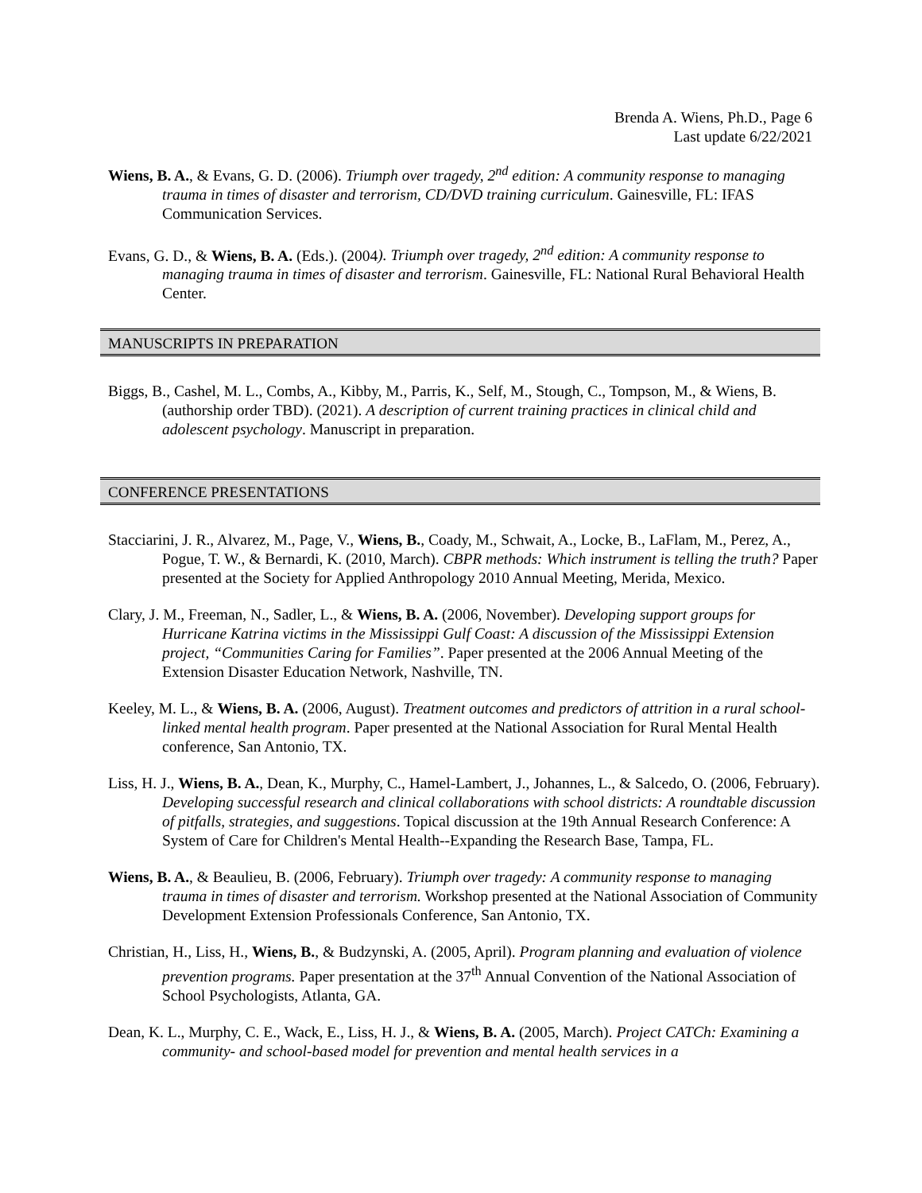Brenda A. Wiens, Ph.D., Page 6
Last update 6/22/2021
Wiens, B. A., & Evans, G. D. (2006). Triumph over tragedy, 2<sup>nd</sup> edition: A community response to managing trauma in times of disaster and terrorism, CD/DVD training curriculum. Gainesville, FL: IFAS Communication Services.
Evans, G. D., & Wiens, B. A. (Eds.). (2004). Triumph over tragedy, 2<sup>nd</sup> edition: A community response to managing trauma in times of disaster and terrorism. Gainesville, FL: National Rural Behavioral Health Center.
MANUSCRIPTS IN PREPARATION
Biggs, B., Cashel, M. L., Combs, A., Kibby, M., Parris, K., Self, M., Stough, C., Tompson, M., & Wiens, B. (authorship order TBD). (2021). A description of current training practices in clinical child and adolescent psychology. Manuscript in preparation.
CONFERENCE PRESENTATIONS
Stacciarini, J. R., Alvarez, M., Page, V., Wiens, B., Coady, M., Schwait, A., Locke, B., LaFlam, M., Perez, A., Pogue, T. W., & Bernardi, K. (2010, March). CBPR methods: Which instrument is telling the truth? Paper presented at the Society for Applied Anthropology 2010 Annual Meeting, Merida, Mexico.
Clary, J. M., Freeman, N., Sadler, L., & Wiens, B. A. (2006, November). Developing support groups for Hurricane Katrina victims in the Mississippi Gulf Coast: A discussion of the Mississippi Extension project, “Communities Caring for Families”. Paper presented at the 2006 Annual Meeting of the Extension Disaster Education Network, Nashville, TN.
Keeley, M. L., & Wiens, B. A. (2006, August). Treatment outcomes and predictors of attrition in a rural school-linked mental health program. Paper presented at the National Association for Rural Mental Health conference, San Antonio, TX.
Liss, H. J., Wiens, B. A., Dean, K., Murphy, C., Hamel-Lambert, J., Johannes, L., & Salcedo, O. (2006, February). Developing successful research and clinical collaborations with school districts: A roundtable discussion of pitfalls, strategies, and suggestions. Topical discussion at the 19th Annual Research Conference: A System of Care for Children's Mental Health--Expanding the Research Base, Tampa, FL.
Wiens, B. A., & Beaulieu, B. (2006, February). Triumph over tragedy: A community response to managing trauma in times of disaster and terrorism. Workshop presented at the National Association of Community Development Extension Professionals Conference, San Antonio, TX.
Christian, H., Liss, H., Wiens, B., & Budzynski, A. (2005, April). Program planning and evaluation of violence prevention programs. Paper presentation at the 37<sup>th</sup> Annual Convention of the National Association of School Psychologists, Atlanta, GA.
Dean, K. L., Murphy, C. E., Wack, E., Liss, H. J., & Wiens, B. A. (2005, March). Project CATCh: Examining a community- and school-based model for prevention and mental health services in a